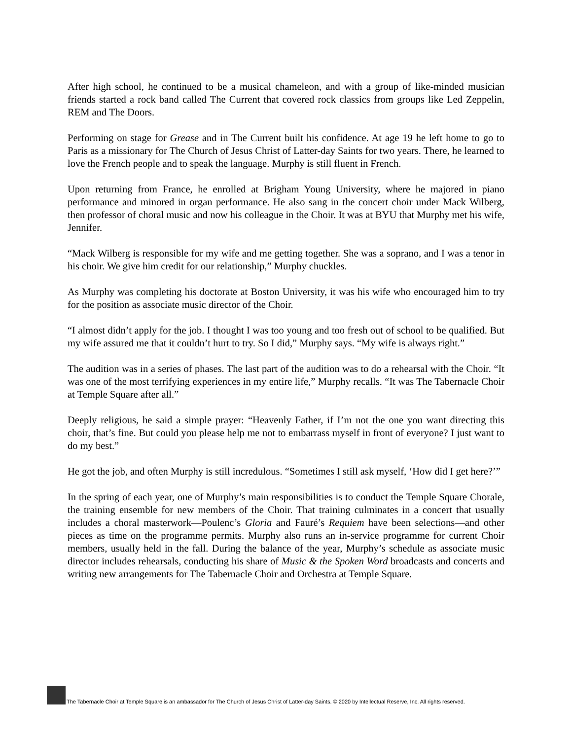After high school, he continued to be a musical chameleon, and with a group of like-minded musician friends started a rock band called The Current that covered rock classics from groups like Led Zeppelin, REM and The Doors.
Performing on stage for Grease and in The Current built his confidence. At age 19 he left home to go to Paris as a missionary for The Church of Jesus Christ of Latter-day Saints for two years. There, he learned to love the French people and to speak the language. Murphy is still fluent in French.
Upon returning from France, he enrolled at Brigham Young University, where he majored in piano performance and minored in organ performance. He also sang in the concert choir under Mack Wilberg, then professor of choral music and now his colleague in the Choir. It was at BYU that Murphy met his wife, Jennifer.
“Mack Wilberg is responsible for my wife and me getting together. She was a soprano, and I was a tenor in his choir. We give him credit for our relationship,” Murphy chuckles.
As Murphy was completing his doctorate at Boston University, it was his wife who encouraged him to try for the position as associate music director of the Choir.
“I almost didn’t apply for the job. I thought I was too young and too fresh out of school to be qualified. But my wife assured me that it couldn’t hurt to try. So I did,” Murphy says. “My wife is always right.”
The audition was in a series of phases. The last part of the audition was to do a rehearsal with the Choir. “It was one of the most terrifying experiences in my entire life,” Murphy recalls. “It was The Tabernacle Choir at Temple Square after all.”
Deeply religious, he said a simple prayer: “Heavenly Father, if I’m not the one you want directing this choir, that’s fine. But could you please help me not to embarrass myself in front of everyone? I just want to do my best.”
He got the job, and often Murphy is still incredulous. “Sometimes I still ask myself, ‘How did I get here?’”
In the spring of each year, one of Murphy’s main responsibilities is to conduct the Temple Square Chorale, the training ensemble for new members of the Choir. That training culminates in a concert that usually includes a choral masterwork—Poulenc’s Gloria and Fauré’s Requiem have been selections—and other pieces as time on the programme permits. Murphy also runs an in-service programme for current Choir members, usually held in the fall. During the balance of the year, Murphy’s schedule as associate music director includes rehearsals, conducting his share of Music & the Spoken Word broadcasts and concerts and writing new arrangements for The Tabernacle Choir and Orchestra at Temple Square.
The Tabernacle Choir at Temple Square is an ambassador for The Church of Jesus Christ of Latter-day Saints. © 2020 by Intellectual Reserve, Inc. All rights reserved.